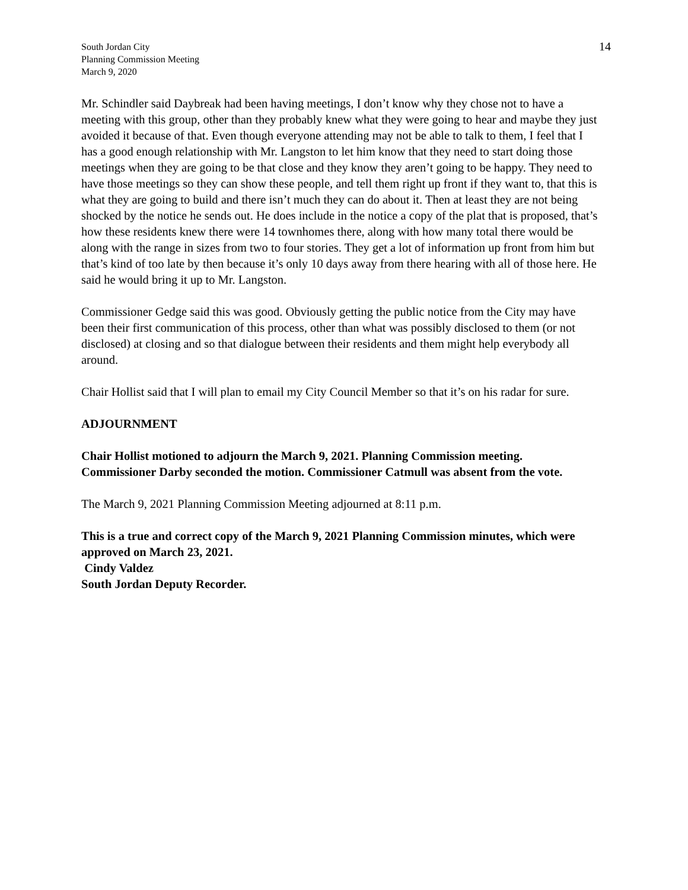South Jordan City
Planning Commission Meeting
March 9, 2020
14
Mr. Schindler said Daybreak had been having meetings, I don’t know why they chose not to have a meeting with this group, other than they probably knew what they were going to hear and maybe they just avoided it because of that. Even though everyone attending may not be able to talk to them, I feel that I has a good enough relationship with Mr. Langston to let him know that they need to start doing those meetings when they are going to be that close and they know they aren’t going to be happy. They need to have those meetings so they can show these people, and tell them right up front if they want to, that this is what they are going to build and there isn’t much they can do about it. Then at least they are not being shocked by the notice he sends out. He does include in the notice a copy of the plat that is proposed, that’s how these residents knew there were 14 townhomes there, along with how many total there would be along with the range in sizes from two to four stories. They get a lot of information up front from him but that’s kind of too late by then because it’s only 10 days away from there hearing with all of those here. He said he would bring it up to Mr. Langston.
Commissioner Gedge said this was good. Obviously getting the public notice from the City may have been their first communication of this process, other than what was possibly disclosed to them (or not disclosed) at closing and so that dialogue between their residents and them might help everybody all around.
Chair Hollist said that I will plan to email my City Council Member so that it’s on his radar for sure.
ADJOURNMENT
Chair Hollist motioned to adjourn the March 9, 2021. Planning Commission meeting. Commissioner Darby seconded the motion. Commissioner Catmull was absent from the vote.
The March 9, 2021 Planning Commission Meeting adjourned at 8:11 p.m.
This is a true and correct copy of the March 9, 2021 Planning Commission minutes, which were approved on March 23, 2021.
Cindy Valdez
South Jordan Deputy Recorder.